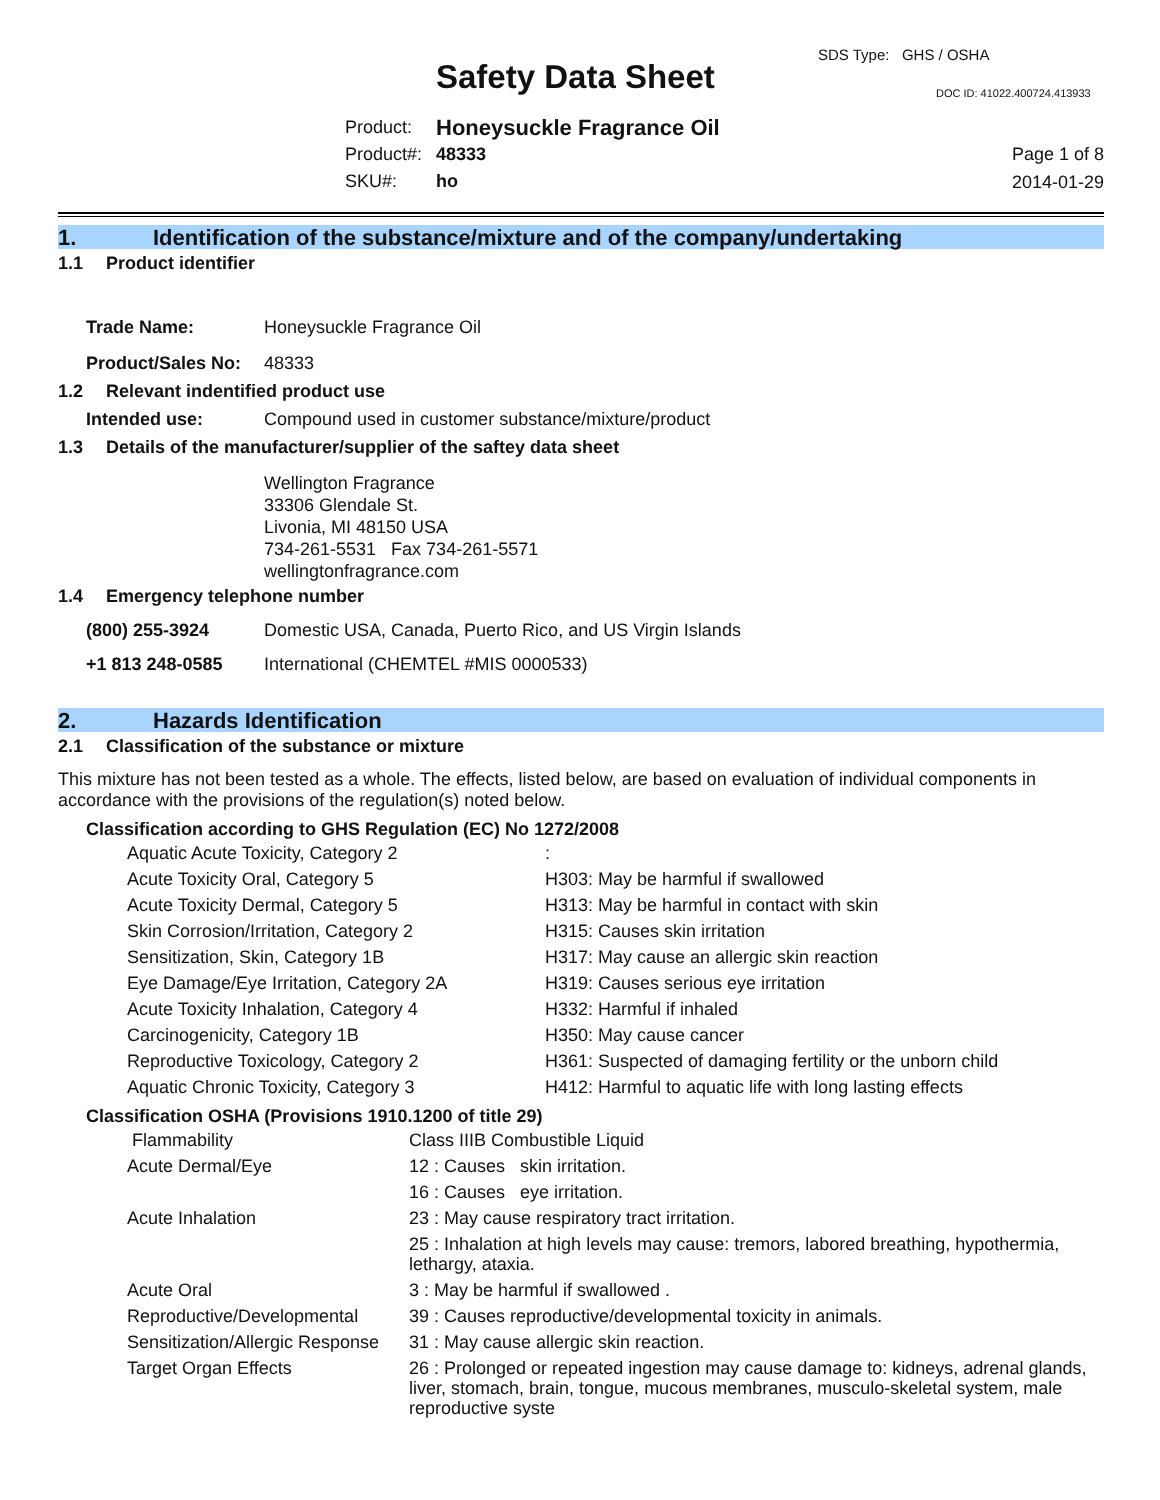SDS Type: GHS / OSHA
Safety Data Sheet DOC ID: 41022.400724.413933
| Product: | Honeysuckle Fragrance Oil |
| Product#: | 48333 |
| SKU#: | ho |
Page 1 of 8
2014-01-29
1. Identification of the substance/mixture and of the company/undertaking
1.1 Product identifier
| Trade Name: | Honeysuckle Fragrance Oil |
| Product/Sales No: | 48333 |
1.2 Relevant indentified product use
| Intended use: | Compound used in customer substance/mixture/product |
1.3 Details of the manufacturer/supplier of the saftey data sheet
Wellington Fragrance
33306 Glendale St.
Livonia, MI 48150 USA
734-261-5531 Fax 734-261-5571
wellingtonfragrance.com
1.4 Emergency telephone number
| (800) 255-3924 | Domestic USA, Canada, Puerto Rico, and US Virgin Islands |
| +1 813 248-0585 | International (CHEMTEL #MIS 0000533) |
2. Hazards Identification
2.1 Classification of the substance or mixture
This mixture has not been tested as a whole. The effects, listed below, are based on evaluation of individual components in accordance with the provisions of the regulation(s) noted below.
Classification according to GHS Regulation (EC) No 1272/2008
| Aquatic Acute Toxicity, Category 2 | : |
| Acute Toxicity Oral, Category 5 | H303: May be harmful if swallowed |
| Acute Toxicity Dermal, Category 5 | H313: May be harmful in contact with skin |
| Skin Corrosion/Irritation, Category 2 | H315: Causes skin irritation |
| Sensitization, Skin, Category 1B | H317: May cause an allergic skin reaction |
| Eye Damage/Eye Irritation, Category 2A | H319: Causes serious eye irritation |
| Acute Toxicity Inhalation, Category 4 | H332: Harmful if inhaled |
| Carcinogenicity, Category 1B | H350: May cause cancer |
| Reproductive Toxicology, Category 2 | H361: Suspected of damaging fertility or the unborn child |
| Aquatic Chronic Toxicity, Category 3 | H412: Harmful to aquatic life with long lasting effects |
Classification OSHA (Provisions 1910.1200 of title 29)
| Flammability | Class IIIB Combustible Liquid |
| Acute Dermal/Eye | 12 : Causes skin irritation. |
| | 16 : Causes eye irritation. |
| Acute Inhalation | 23 : May cause respiratory tract irritation. |
| | 25 : Inhalation at high levels may cause: tremors, labored breathing, hypothermia, lethargy, ataxia. |
| Acute Oral | 3 : May be harmful if swallowed . |
| Reproductive/Developmental | 39 : Causes reproductive/developmental toxicity in animals. |
| Sensitization/Allergic Response | 31 : May cause allergic skin reaction. |
| Target Organ Effects | 26 : Prolonged or repeated ingestion may cause damage to: kidneys, adrenal glands, liver, stomach, brain, tongue, mucous membranes, musculo-skeletal system, male reproductive syste |